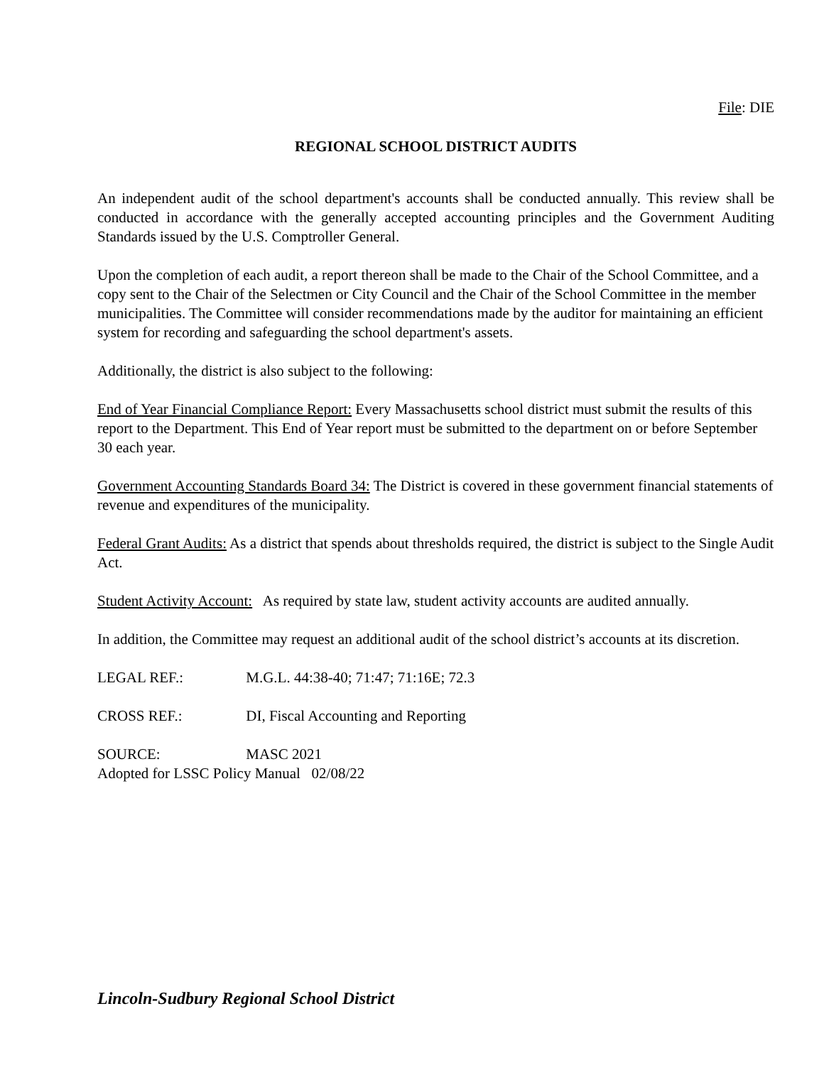File: DIE
REGIONAL SCHOOL DISTRICT AUDITS
An independent audit of the school department's accounts shall be conducted annually. This review shall be conducted in accordance with the generally accepted accounting principles and the Government Auditing Standards issued by the U.S. Comptroller General.
Upon the completion of each audit, a report thereon shall be made to the Chair of the School Committee, and a copy sent to the Chair of the Selectmen or City Council and the Chair of the School Committee in the member municipalities. The Committee will consider recommendations made by the auditor for maintaining an efficient system for recording and safeguarding the school department's assets.
Additionally, the district is also subject to the following:
End of Year Financial Compliance Report: Every Massachusetts school district must submit the results of this report to the Department. This End of Year report must be submitted to the department on or before September 30 each year.
Government Accounting Standards Board 34: The District is covered in these government financial statements of revenue and expenditures of the municipality.
Federal Grant Audits: As a district that spends about thresholds required, the district is subject to the Single Audit Act.
Student Activity Account: As required by state law, student activity accounts are audited annually.
In addition, the Committee may request an additional audit of the school district’s accounts at its discretion.
LEGAL REF.: M.G.L. 44:38-40; 71:47; 71:16E; 72.3
CROSS REF.: DI, Fiscal Accounting and Reporting
SOURCE: MASC 2021
Adopted for LSSC Policy Manual 02/08/22
Lincoln-Sudbury Regional School District